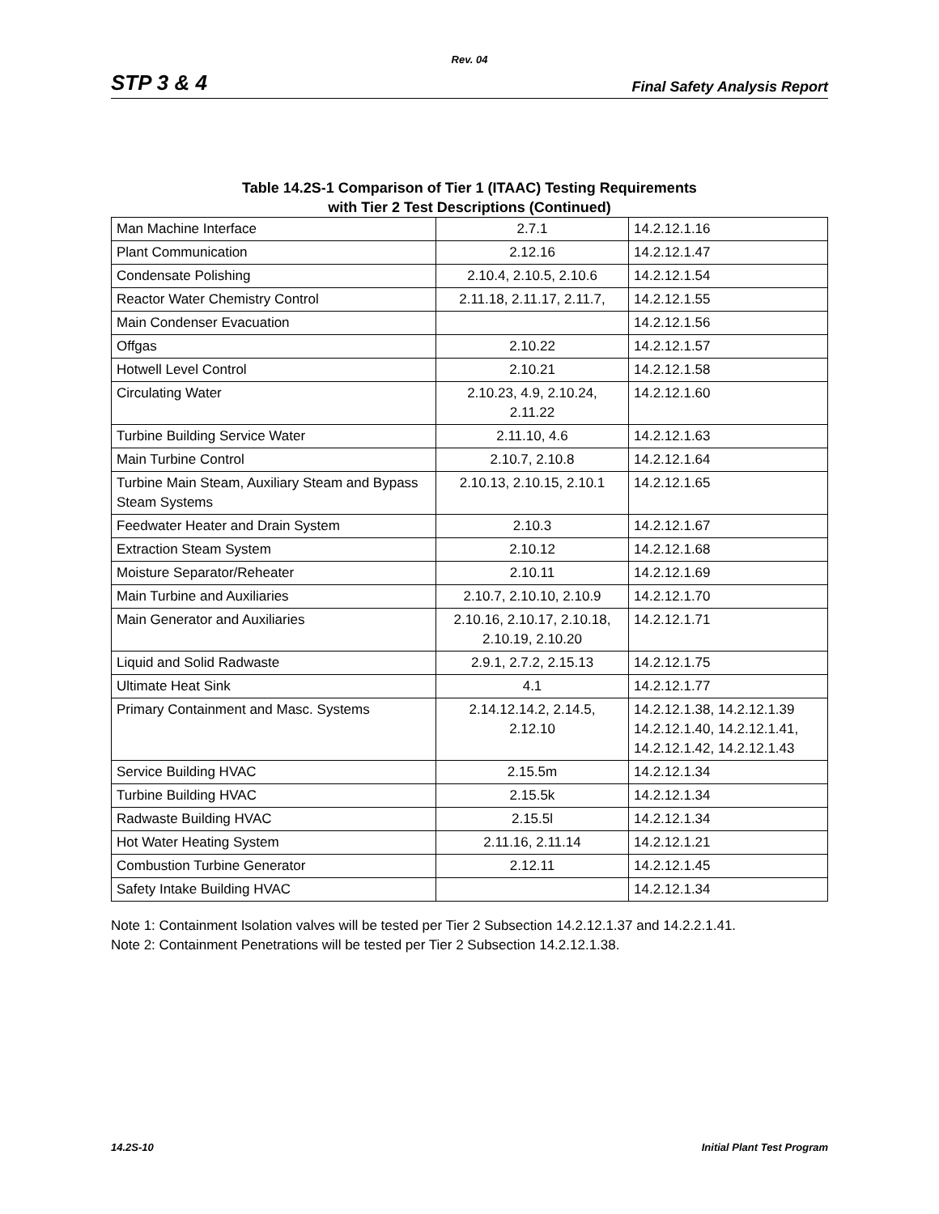Rev. 04
STP 3 & 4 Final Safety Analysis Report
Table 14.2S-1 Comparison of Tier 1 (ITAAC) Testing Requirements
with Tier 2 Test Descriptions (Continued)
| Man Machine Interface | 2.7.1 | 14.2.12.1.16 |
| Plant Communication | 2.12.16 | 14.2.12.1.47 |
| Condensate Polishing | 2.10.4, 2.10.5, 2.10.6 | 14.2.12.1.54 |
| Reactor Water Chemistry Control | 2.11.18, 2.11.17, 2.11.7, | 14.2.12.1.55 |
| Main Condenser Evacuation | | 14.2.12.1.56 |
| Offgas | 2.10.22 | 14.2.12.1.57 |
| Hotwell Level Control | 2.10.21 | 14.2.12.1.58 |
| Circulating Water | 2.10.23, 4.9, 2.10.24, 2.11.22 | 14.2.12.1.60 |
| Turbine Building Service Water | 2.11.10, 4.6 | 14.2.12.1.63 |
| Main Turbine Control | 2.10.7, 2.10.8 | 14.2.12.1.64 |
| Turbine Main Steam, Auxiliary Steam and Bypass Steam Systems | 2.10.13, 2.10.15, 2.10.1 | 14.2.12.1.65 |
| Feedwater Heater and Drain System | 2.10.3 | 14.2.12.1.67 |
| Extraction Steam System | 2.10.12 | 14.2.12.1.68 |
| Moisture Separator/Reheater | 2.10.11 | 14.2.12.1.69 |
| Main Turbine and Auxiliaries | 2.10.7, 2.10.10, 2.10.9 | 14.2.12.1.70 |
| Main Generator and Auxiliaries | 2.10.16, 2.10.17, 2.10.18, 2.10.19, 2.10.20 | 14.2.12.1.71 |
| Liquid and Solid Radwaste | 2.9.1, 2.7.2, 2.15.13 | 14.2.12.1.75 |
| Ultimate Heat Sink | 4.1 | 14.2.12.1.77 |
| Primary Containment and Masc. Systems | 2.14.12.14.2, 2.14.5, 2.12.10 | 14.2.12.1.38, 14.2.12.1.39 14.2.12.1.40, 14.2.12.1.41, 14.2.12.1.42, 14.2.12.1.43 |
| Service Building HVAC | 2.15.5m | 14.2.12.1.34 |
| Turbine Building HVAC | 2.15.5k | 14.2.12.1.34 |
| Radwaste Building HVAC | 2.15.5l | 14.2.12.1.34 |
| Hot Water Heating System | 2.11.16, 2.11.14 | 14.2.12.1.21 |
| Combustion Turbine Generator | 2.12.11 | 14.2.12.1.45 |
| Safety Intake Building HVAC | | 14.2.12.1.34 |
Note 1: Containment Isolation valves will be tested per Tier 2 Subsection 14.2.12.1.37 and 14.2.2.1.41.
Note 2: Containment Penetrations will be tested per Tier 2 Subsection 14.2.12.1.38.
14.2S-10 Initial Plant Test Program